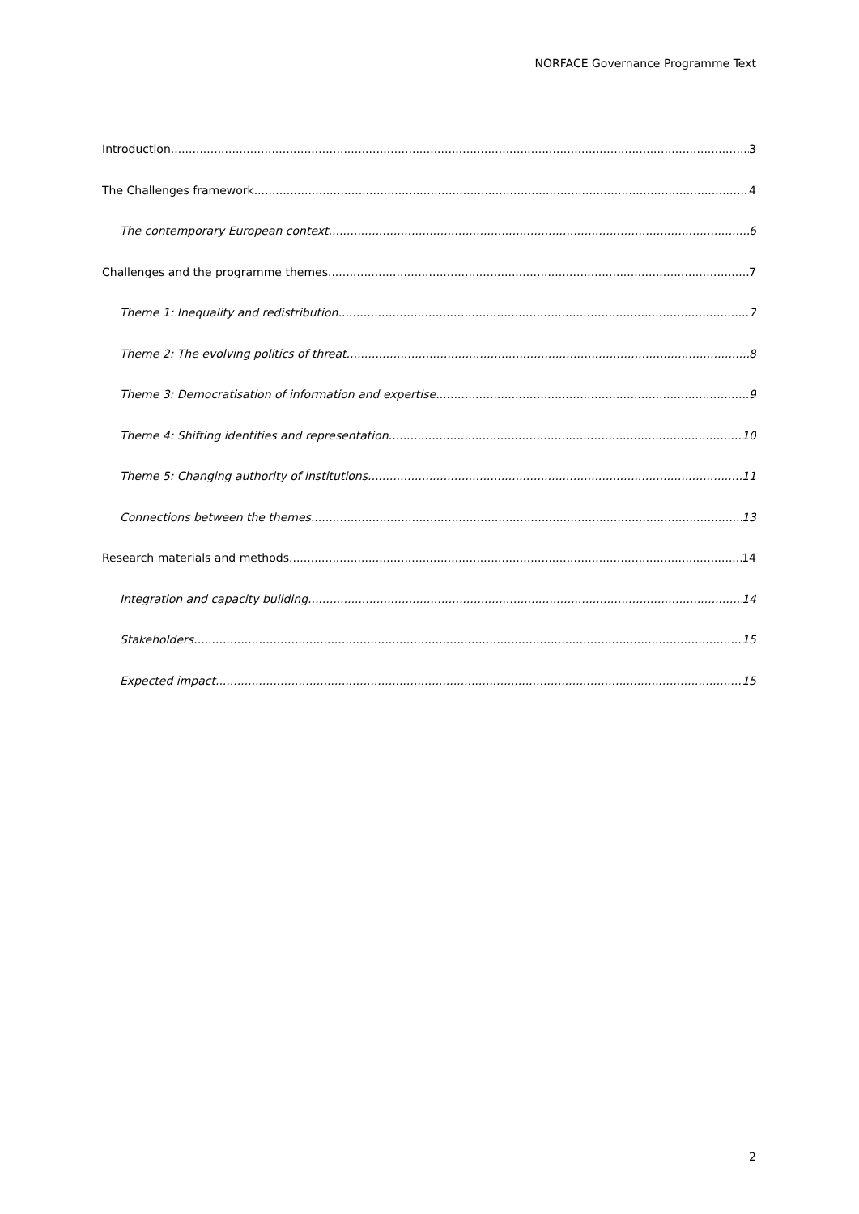NORFACE Governance Programme Text
Introduction 3
The Challenges framework 4
The contemporary European context 6
Challenges and the programme themes 7
Theme 1: Inequality and redistribution 7
Theme 2: The evolving politics of threat 8
Theme 3: Democratisation of information and expertise 9
Theme 4: Shifting identities and representation 10
Theme 5: Changing authority of institutions 11
Connections between the themes 13
Research materials and methods 14
Integration and capacity building 14
Stakeholders 15
Expected impact 15
2